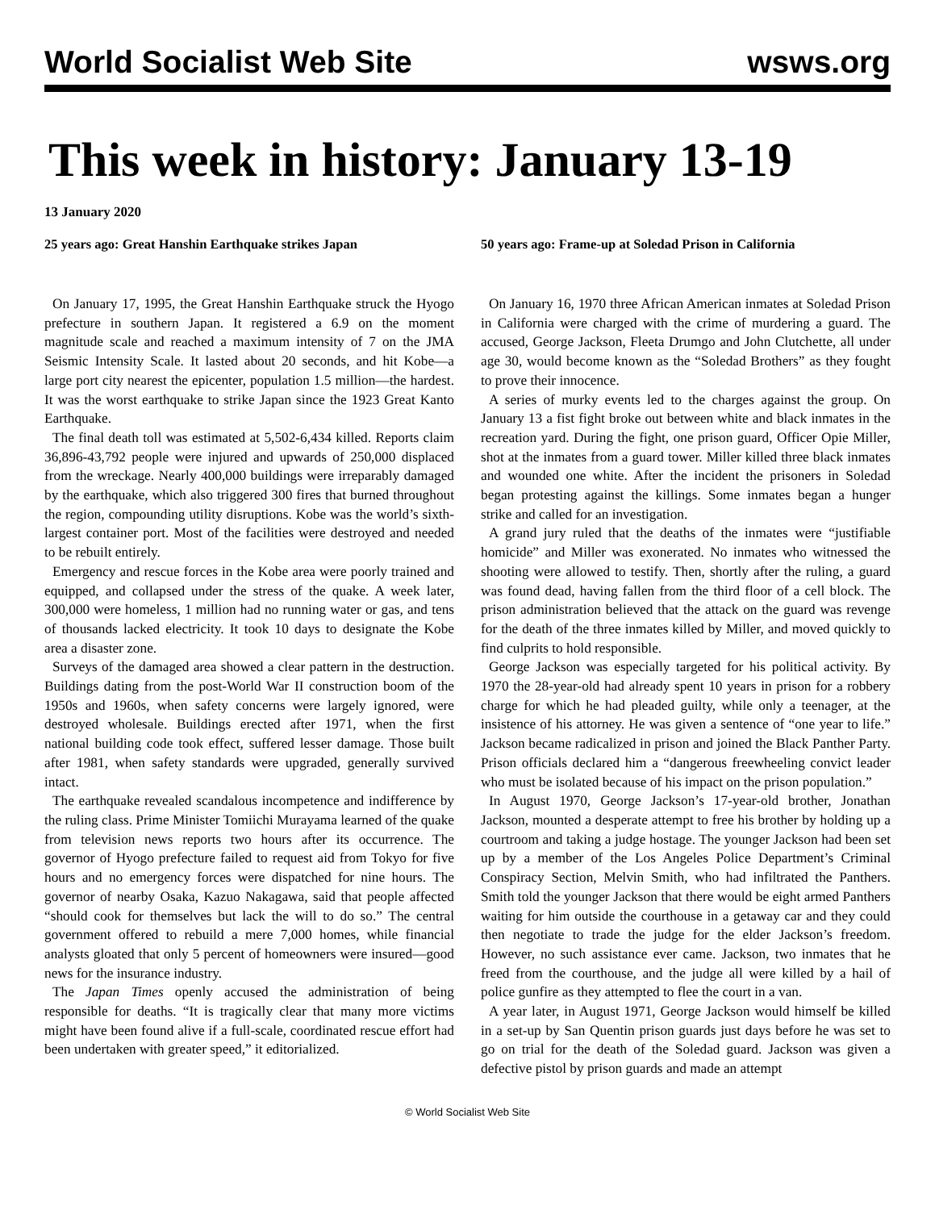World Socialist Web Site wsws.org
This week in history: January 13-19
13 January 2020
25 years ago: Great Hanshin Earthquake strikes Japan
On January 17, 1995, the Great Hanshin Earthquake struck the Hyogo prefecture in southern Japan. It registered a 6.9 on the moment magnitude scale and reached a maximum intensity of 7 on the JMA Seismic Intensity Scale. It lasted about 20 seconds, and hit Kobe—a large port city nearest the epicenter, population 1.5 million—the hardest. It was the worst earthquake to strike Japan since the 1923 Great Kanto Earthquake.
The final death toll was estimated at 5,502-6,434 killed. Reports claim 36,896-43,792 people were injured and upwards of 250,000 displaced from the wreckage. Nearly 400,000 buildings were irreparably damaged by the earthquake, which also triggered 300 fires that burned throughout the region, compounding utility disruptions. Kobe was the world’s sixth-largest container port. Most of the facilities were destroyed and needed to be rebuilt entirely.
Emergency and rescue forces in the Kobe area were poorly trained and equipped, and collapsed under the stress of the quake. A week later, 300,000 were homeless, 1 million had no running water or gas, and tens of thousands lacked electricity. It took 10 days to designate the Kobe area a disaster zone.
Surveys of the damaged area showed a clear pattern in the destruction. Buildings dating from the post-World War II construction boom of the 1950s and 1960s, when safety concerns were largely ignored, were destroyed wholesale. Buildings erected after 1971, when the first national building code took effect, suffered lesser damage. Those built after 1981, when safety standards were upgraded, generally survived intact.
The earthquake revealed scandalous incompetence and indifference by the ruling class. Prime Minister Tomiichi Murayama learned of the quake from television news reports two hours after its occurrence. The governor of Hyogo prefecture failed to request aid from Tokyo for five hours and no emergency forces were dispatched for nine hours. The governor of nearby Osaka, Kazuo Nakagawa, said that people affected “should cook for themselves but lack the will to do so.” The central government offered to rebuild a mere 7,000 homes, while financial analysts gloated that only 5 percent of homeowners were insured—good news for the insurance industry.
The Japan Times openly accused the administration of being responsible for deaths. “It is tragically clear that many more victims might have been found alive if a full-scale, coordinated rescue effort had been undertaken with greater speed,” it editorialized.
50 years ago: Frame-up at Soledad Prison in California
On January 16, 1970 three African American inmates at Soledad Prison in California were charged with the crime of murdering a guard. The accused, George Jackson, Fleeta Drumgo and John Clutchette, all under age 30, would become known as the “Soledad Brothers” as they fought to prove their innocence.
A series of murky events led to the charges against the group. On January 13 a fist fight broke out between white and black inmates in the recreation yard. During the fight, one prison guard, Officer Opie Miller, shot at the inmates from a guard tower. Miller killed three black inmates and wounded one white. After the incident the prisoners in Soledad began protesting against the killings. Some inmates began a hunger strike and called for an investigation.
A grand jury ruled that the deaths of the inmates were “justifiable homicide” and Miller was exonerated. No inmates who witnessed the shooting were allowed to testify. Then, shortly after the ruling, a guard was found dead, having fallen from the third floor of a cell block. The prison administration believed that the attack on the guard was revenge for the death of the three inmates killed by Miller, and moved quickly to find culprits to hold responsible.
George Jackson was especially targeted for his political activity. By 1970 the 28-year-old had already spent 10 years in prison for a robbery charge for which he had pleaded guilty, while only a teenager, at the insistence of his attorney. He was given a sentence of “one year to life.” Jackson became radicalized in prison and joined the Black Panther Party. Prison officials declared him a “dangerous freewheeling convict leader who must be isolated because of his impact on the prison population.”
In August 1970, George Jackson’s 17-year-old brother, Jonathan Jackson, mounted a desperate attempt to free his brother by holding up a courtroom and taking a judge hostage. The younger Jackson had been set up by a member of the Los Angeles Police Department’s Criminal Conspiracy Section, Melvin Smith, who had infiltrated the Panthers. Smith told the younger Jackson that there would be eight armed Panthers waiting for him outside the courthouse in a getaway car and they could then negotiate to trade the judge for the elder Jackson’s freedom. However, no such assistance ever came. Jackson, two inmates that he freed from the courthouse, and the judge all were killed by a hail of police gunfire as they attempted to flee the court in a van.
A year later, in August 1971, George Jackson would himself be killed in a set-up by San Quentin prison guards just days before he was set to go on trial for the death of the Soledad guard. Jackson was given a defective pistol by prison guards and made an attempt
© World Socialist Web Site